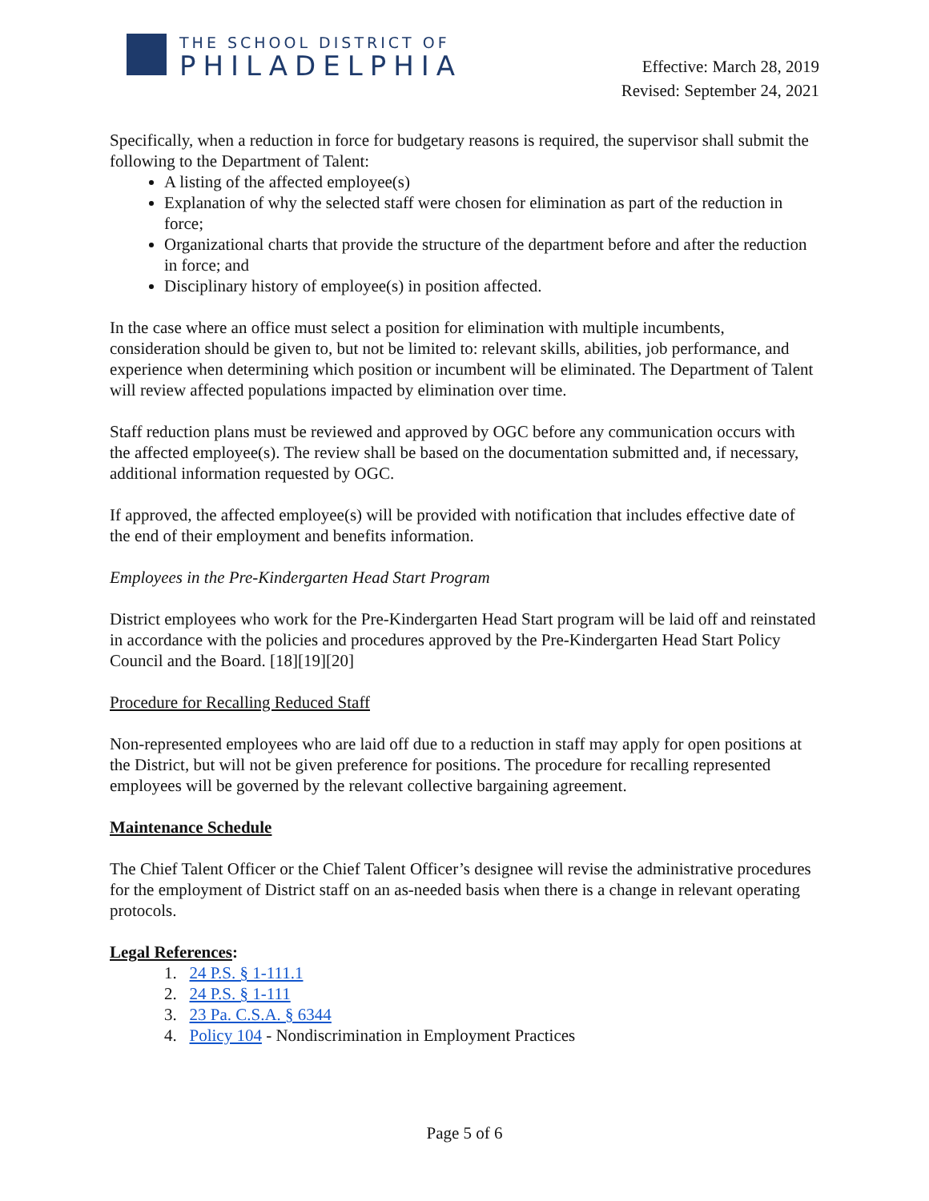THE SCHOOL DISTRICT OF
PHILADELPHIA
Effective: March 28, 2019
Revised: September 24, 2021
Specifically, when a reduction in force for budgetary reasons is required, the supervisor shall submit the following to the Department of Talent:
A listing of the affected employee(s)
Explanation of why the selected staff were chosen for elimination as part of the reduction in force;
Organizational charts that provide the structure of the department before and after the reduction in force; and
Disciplinary history of employee(s) in position affected.
In the case where an office must select a position for elimination with multiple incumbents, consideration should be given to, but not be limited to: relevant skills, abilities, job performance, and experience when determining which position or incumbent will be eliminated. The Department of Talent will review affected populations impacted by elimination over time.
Staff reduction plans must be reviewed and approved by OGC before any communication occurs with the affected employee(s). The review shall be based on the documentation submitted and, if necessary, additional information requested by OGC.
If approved, the affected employee(s) will be provided with notification that includes effective date of the end of their employment and benefits information.
Employees in the Pre-Kindergarten Head Start Program
District employees who work for the Pre-Kindergarten Head Start program will be laid off and reinstated in accordance with the policies and procedures approved by the Pre-Kindergarten Head Start Policy Council and the Board. [18][19][20]
Procedure for Recalling Reduced Staff
Non-represented employees who are laid off due to a reduction in staff may apply for open positions at the District, but will not be given preference for positions. The procedure for recalling represented employees will be governed by the relevant collective bargaining agreement.
Maintenance Schedule
The Chief Talent Officer or the Chief Talent Officer’s designee will revise the administrative procedures for the employment of District staff on an as-needed basis when there is a change in relevant operating protocols.
Legal References:
1. 24 P.S. § 1-111.1
2. 24 P.S. § 1-111
3. 23 Pa. C.S.A. § 6344
4. Policy 104 - Nondiscrimination in Employment Practices
Page 5 of 6